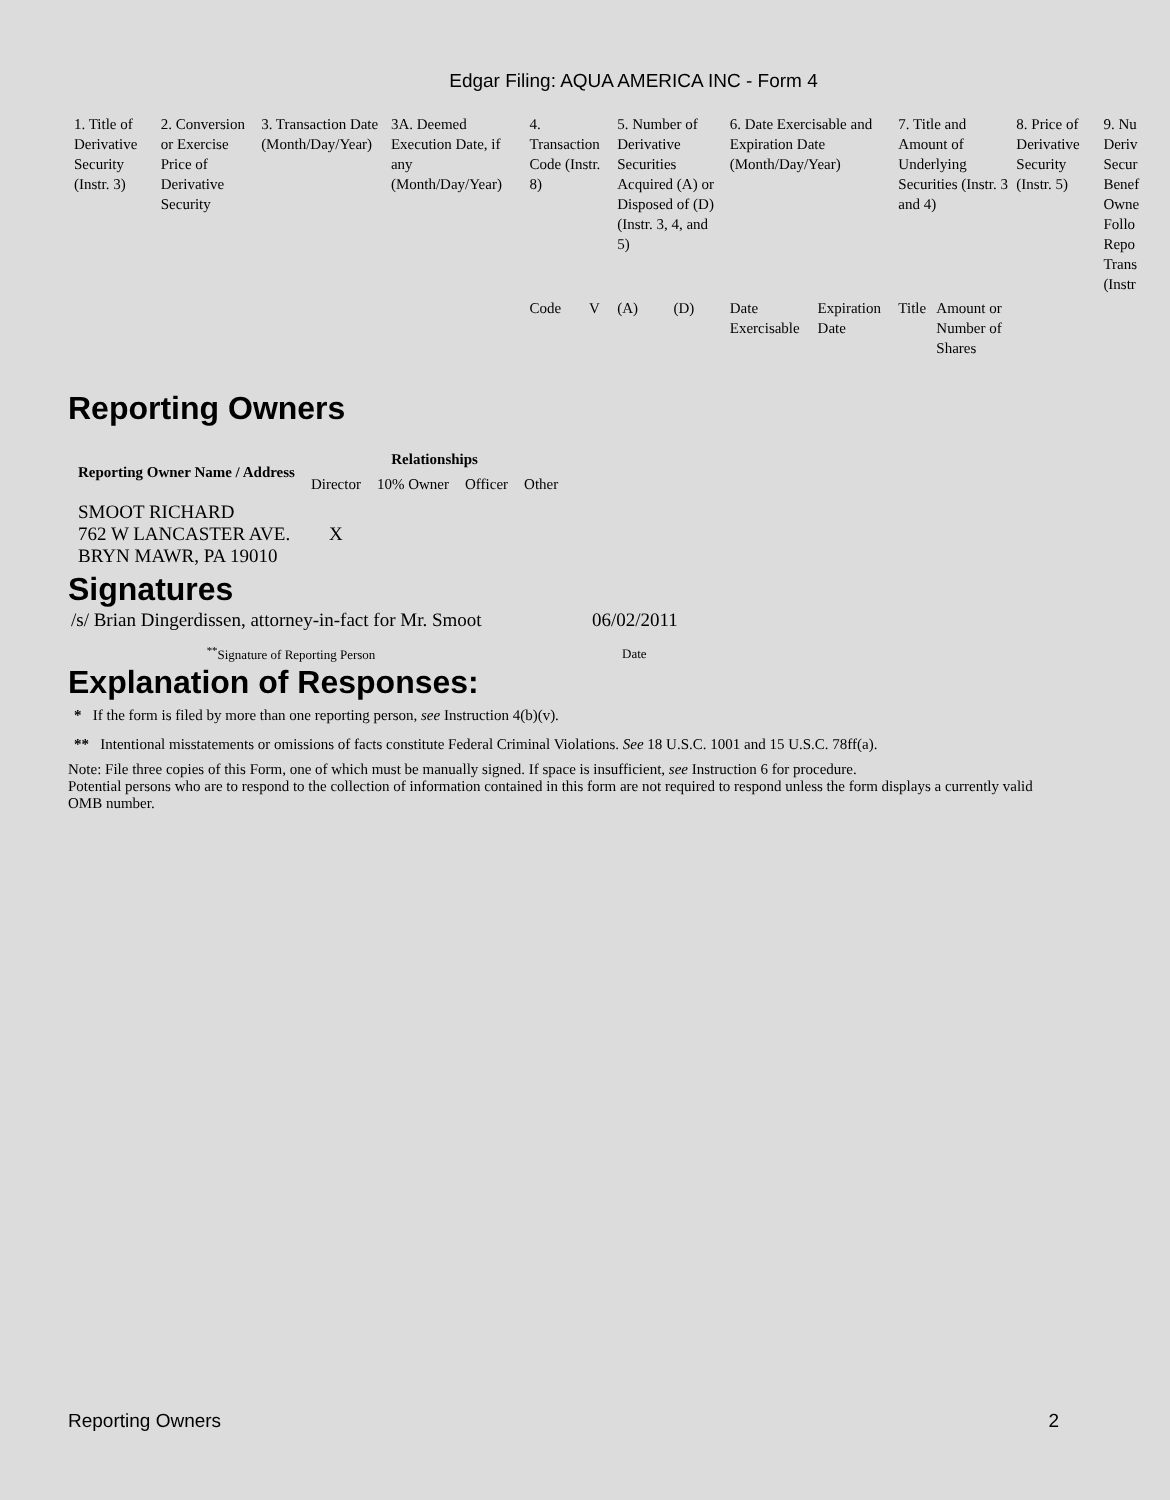Edgar Filing: AQUA AMERICA INC - Form 4
| 1. Title of Derivative Security (Instr. 3) | 2. Conversion or Exercise Price of Derivative Security | 3. Transaction Date (Month/Day/Year) | 3A. Deemed Execution Date, if any (Month/Day/Year) | 4. Transaction Code (Instr. 8) | | 5. Number of Derivative Securities Acquired (A) or Disposed of (D) (Instr. 3, 4, and 5) | | 6. Date Exercisable and Expiration Date (Month/Day/Year) | | 7. Title and Amount of Underlying Securities (Instr. 3 and 4) | | 8. Price of Derivative Security (Instr. 5) | 9. Nu Deriv Secur Benef Owne Follo Repo Trans (Instr |
| | | | | Code | V | (A) | (D) | Date Exercisable | Expiration Date | Title | Amount or Number of Shares | | |
Reporting Owners
| Reporting Owner Name / Address | Relationships | | | |
| --- | --- | --- | --- | --- |
| | Director | 10% Owner | Officer | Other |
| SMOOT RICHARD 762 W LANCASTER AVE. BRYN MAWR, PA 19010 | X | | | |
Signatures
| /s/ Brian Dingerdissen, attorney-in-fact for Mr. Smoot | 06/02/2011 |
| <sup>**</sup> Signature of Reporting Person | Date |
Explanation of Responses:
* If the form is filed by more than one reporting person, see Instruction 4(b)(v).
** Intentional misstatements or omissions of facts constitute Federal Criminal Violations. See 18 U.S.C. 1001 and 15 U.S.C. 78ff(a).
Note: File three copies of this Form, one of which must be manually signed. If space is insufficient, see Instruction 6 for procedure.
Potential persons who are to respond to the collection of information contained in this form are not required to respond unless the form displays a currently valid OMB number.
Reporting Owners 2